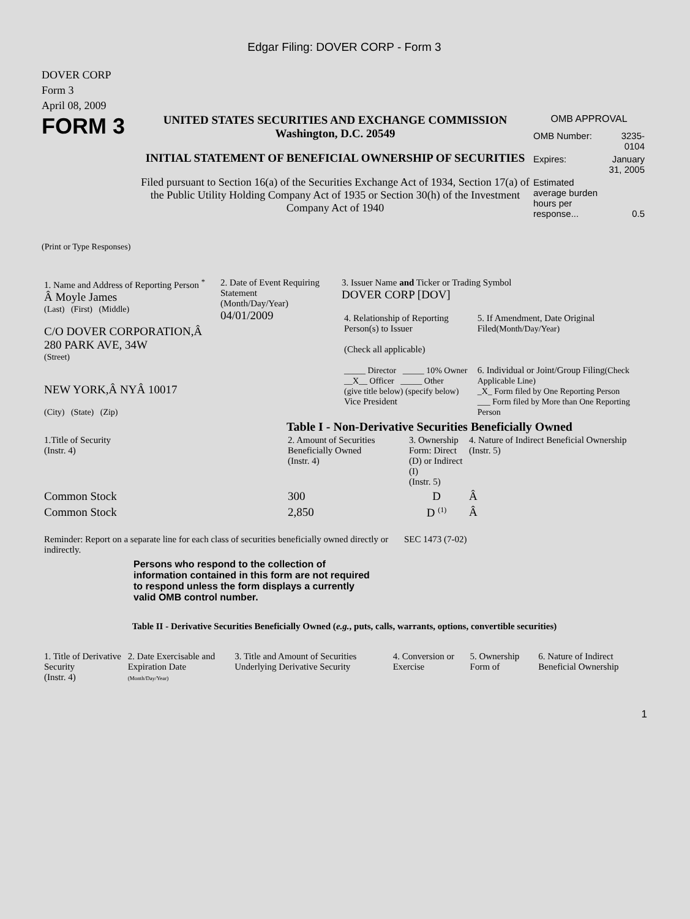Edgar Filing: DOVER CORP - Form 3
DOVER CORP
Form 3
April 08, 2009
FORM 3
UNITED STATES SECURITIES AND EXCHANGE COMMISSION
Washington, D.C. 20549
INITIAL STATEMENT OF BENEFICIAL OWNERSHIP OF SECURITIES
Filed pursuant to Section 16(a) of the Securities Exchange Act of 1934, Section 17(a) of the Public Utility Holding Company Act of 1935 or Section 30(h) of the Investment Company Act of 1940
OMB APPROVAL
| OMB Number: | 3235-0104 |
| Expires: | January 31, 2005 |
| Estimated average burden hours per response... | 0.5 |
(Print or Type Responses)
| 1. Name and Address of Reporting Person <sup>*</sup> Â Moyle James (Last) (First) (Middle) C/O DOVER CORPORATION,Â 280 PARK AVE, 34W (Street) NEW YORK,Â NYÂ 10017 (City) (State) (Zip) | 2. Date of Event Requiring Statement (Month/Day/Year) 04/01/2009 | 3. Issuer Name and Ticker or Trading Symbol DOVER CORP [DOV] / 4. Relationship of Reporting Person(s) to Issuer (Check all applicable) _____ Director _____ 10% Owner __X__ Officer _____ Other (give title below) (specify below) Vice President / 5. If Amendment, Date Original Filed (Month/Day/Year) 6. Individual or Joint/Group Filing (Check Applicable Line) _X_ Form filed by One Reporting Person ___ Form filed by More than One Reporting Person / |
Table I - Non-Derivative Securities Beneficially Owned
| 1.Title of Security (Instr. 4) | 2. Amount of Securities Beneficially Owned (Instr. 4) | 3. Ownership Form: Direct (D) or Indirect (I) (Instr. 5) | 4. Nature of Indirect Beneficial Ownership (Instr. 5) |
| --- | --- | --- | --- |
| Common Stock | 300 | D | Â |
| Common Stock | 2,850 | D <sup>(1)</sup> | Â |
| Reminder: Report on a separate line for each class of securities beneficially owned directly or indirectly. | SEC 1473 (7-02) |
Persons who respond to the collection of information contained in this form are not required to respond unless the form displays a currently valid OMB control number.
Table II - Derivative Securities Beneficially Owned (e.g., puts, calls, warrants, options, convertible securities)
| 1. Title of Derivative Security (Instr. 4) | 2. Date Exercisable and Expiration Date (Month/Day/Year) | 3. Title and Amount of Securities Underlying Derivative Security | 4. Conversion or Exercise | 5. Ownership Form of | 6. Nature of Indirect Beneficial Ownership |
| --- | --- | --- | --- | --- | --- |
1